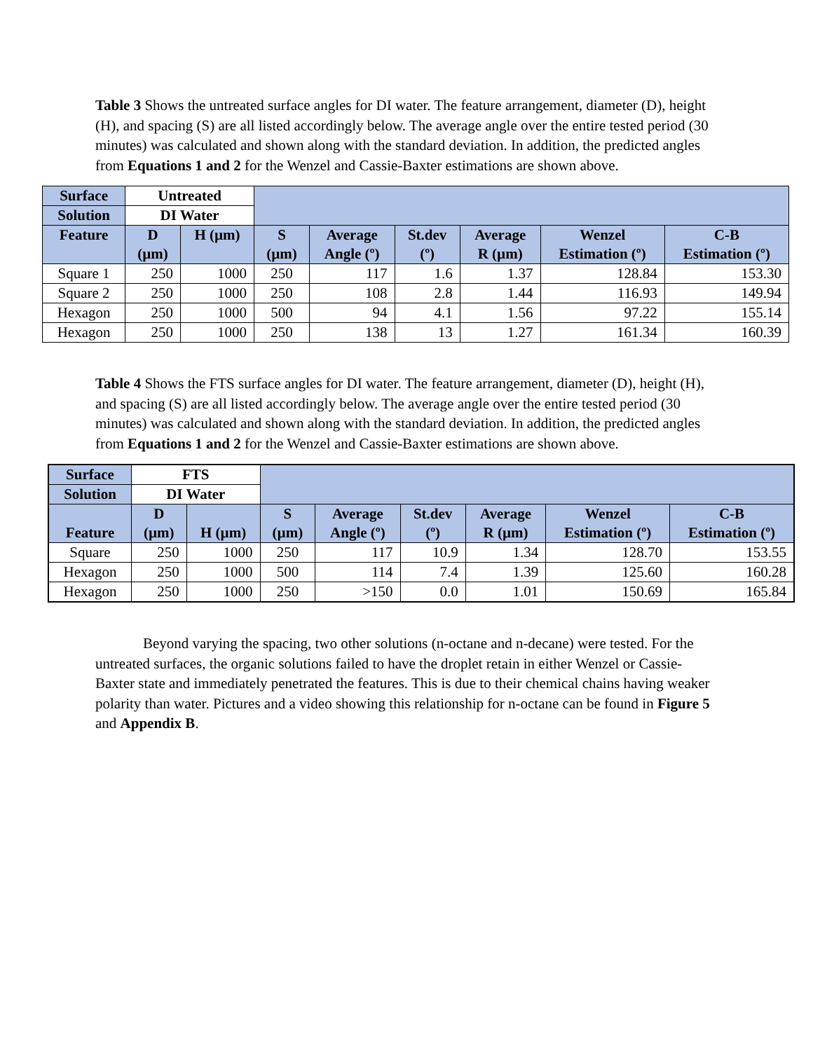Table 3 Shows the untreated surface angles for DI water. The feature arrangement, diameter (D), height (H), and spacing (S) are all listed accordingly below. The average angle over the entire tested period (30 minutes) was calculated and shown along with the standard deviation. In addition, the predicted angles from Equations 1 and 2 for the Wenzel and Cassie-Baxter estimations are shown above.
| Surface | Untreated | | | | | | | |
| Solution | DI Water | | | | | | | |
| Feature | D (µm) | H (µm) | S (µm) | Average Angle (º) | St.dev (º) | Average R (µm) | Wenzel Estimation (º) | C-B Estimation (º) |
| Square 1 | 250 | 1000 | 250 | 117 | 1.6 | 1.37 | 128.84 | 153.30 |
| Square 2 | 250 | 1000 | 250 | 108 | 2.8 | 1.44 | 116.93 | 149.94 |
| Hexagon | 250 | 1000 | 500 | 94 | 4.1 | 1.56 | 97.22 | 155.14 |
| Hexagon | 250 | 1000 | 250 | 138 | 13 | 1.27 | 161.34 | 160.39 |
Table 4 Shows the FTS surface angles for DI water. The feature arrangement, diameter (D), height (H), and spacing (S) are all listed accordingly below. The average angle over the entire tested period (30 minutes) was calculated and shown along with the standard deviation. In addition, the predicted angles from Equations 1 and 2 for the Wenzel and Cassie-Baxter estimations are shown above.
| Surface | FTS | | | | | | | |
| Solution | DI Water | | | | | | | |
| Feature | D (µm) | H (µm) | S (µm) | Average Angle (º) | St.dev (º) | Average R (µm) | Wenzel Estimation (º) | C-B Estimation (º) |
| Square | 250 | 1000 | 250 | 117 | 10.9 | 1.34 | 128.70 | 153.55 |
| Hexagon | 250 | 1000 | 500 | 114 | 7.4 | 1.39 | 125.60 | 160.28 |
| Hexagon | 250 | 1000 | 250 | >150 | 0.0 | 1.01 | 150.69 | 165.84 |
Beyond varying the spacing, two other solutions (n-octane and n-decane) were tested. For the untreated surfaces, the organic solutions failed to have the droplet retain in either Wenzel or Cassie-Baxter state and immediately penetrated the features. This is due to their chemical chains having weaker polarity than water. Pictures and a video showing this relationship for n-octane can be found in Figure 5 and Appendix B.